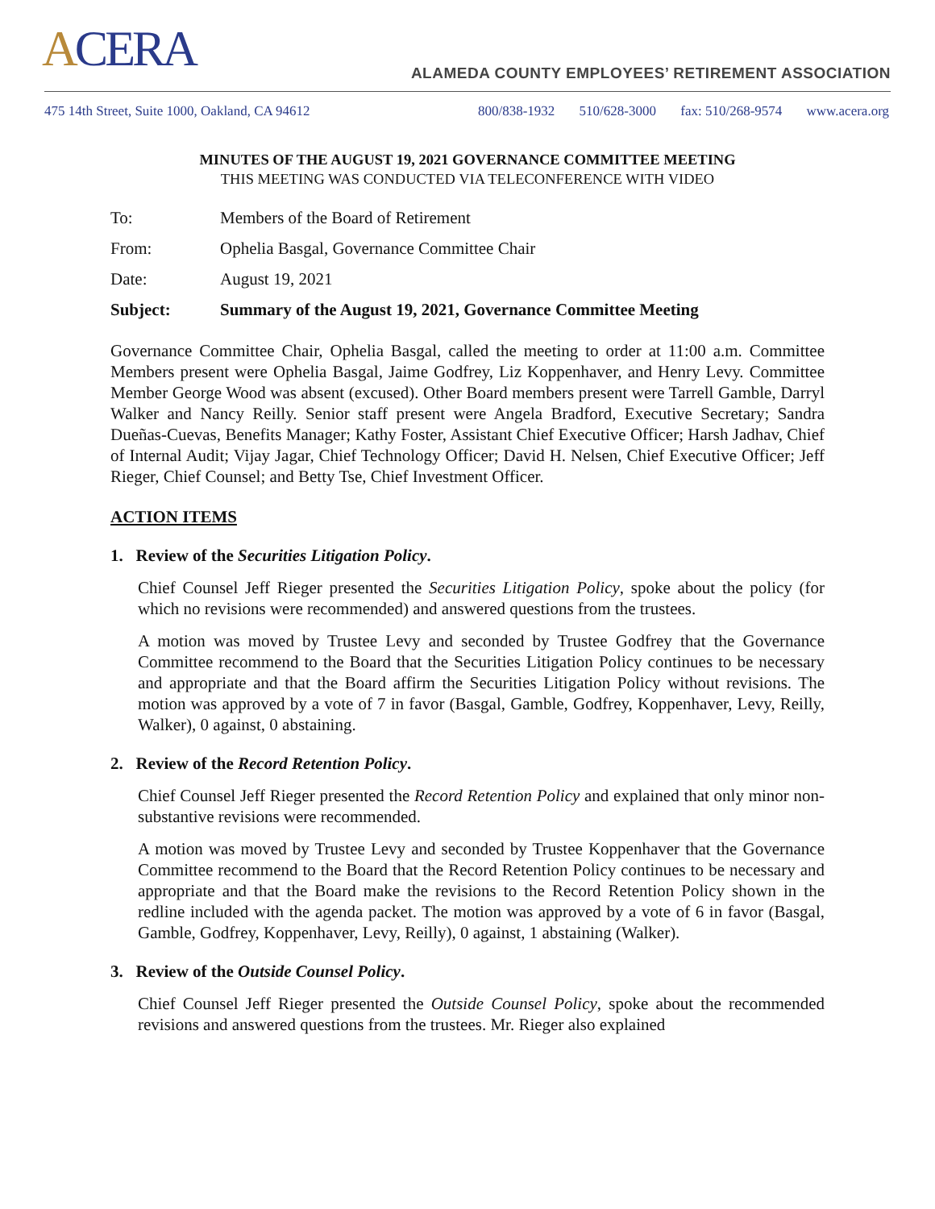ACERA
ALAMEDA COUNTY EMPLOYEES’ RETIREMENT ASSOCIATION
475 14th Street, Suite 1000, Oakland, CA 94612
800/838-1932 510/628-3000 fax: 510/268-9574 www.acera.org
MINUTES OF THE AUGUST 19, 2021 GOVERNANCE COMMITTEE MEETING
THIS MEETING WAS CONDUCTED VIA TELECONFERENCE WITH VIDEO
To: Members of the Board of Retirement
From: Ophelia Basgal, Governance Committee Chair
Date: August 19, 2021
Subject: Summary of the August 19, 2021, Governance Committee Meeting
Governance Committee Chair, Ophelia Basgal, called the meeting to order at 11:00 a.m. Committee Members present were Ophelia Basgal, Jaime Godfrey, Liz Koppenhaver, and Henry Levy. Committee Member George Wood was absent (excused). Other Board members present were Tarrell Gamble, Darryl Walker and Nancy Reilly. Senior staff present were Angela Bradford, Executive Secretary; Sandra Dueñas-Cuevas, Benefits Manager; Kathy Foster, Assistant Chief Executive Officer; Harsh Jadhav, Chief of Internal Audit; Vijay Jagar, Chief Technology Officer; David H. Nelsen, Chief Executive Officer; Jeff Rieger, Chief Counsel; and Betty Tse, Chief Investment Officer.
ACTION ITEMS
1. Review of the Securities Litigation Policy.
Chief Counsel Jeff Rieger presented the Securities Litigation Policy, spoke about the policy (for which no revisions were recommended) and answered questions from the trustees.
A motion was moved by Trustee Levy and seconded by Trustee Godfrey that the Governance Committee recommend to the Board that the Securities Litigation Policy continues to be necessary and appropriate and that the Board affirm the Securities Litigation Policy without revisions. The motion was approved by a vote of 7 in favor (Basgal, Gamble, Godfrey, Koppenhaver, Levy, Reilly, Walker), 0 against, 0 abstaining.
2. Review of the Record Retention Policy.
Chief Counsel Jeff Rieger presented the Record Retention Policy and explained that only minor non-substantive revisions were recommended.
A motion was moved by Trustee Levy and seconded by Trustee Koppenhaver that the Governance Committee recommend to the Board that the Record Retention Policy continues to be necessary and appropriate and that the Board make the revisions to the Record Retention Policy shown in the redline included with the agenda packet. The motion was approved by a vote of 6 in favor (Basgal, Gamble, Godfrey, Koppenhaver, Levy, Reilly), 0 against, 1 abstaining (Walker).
3. Review of the Outside Counsel Policy.
Chief Counsel Jeff Rieger presented the Outside Counsel Policy, spoke about the recommended revisions and answered questions from the trustees. Mr. Rieger also explained